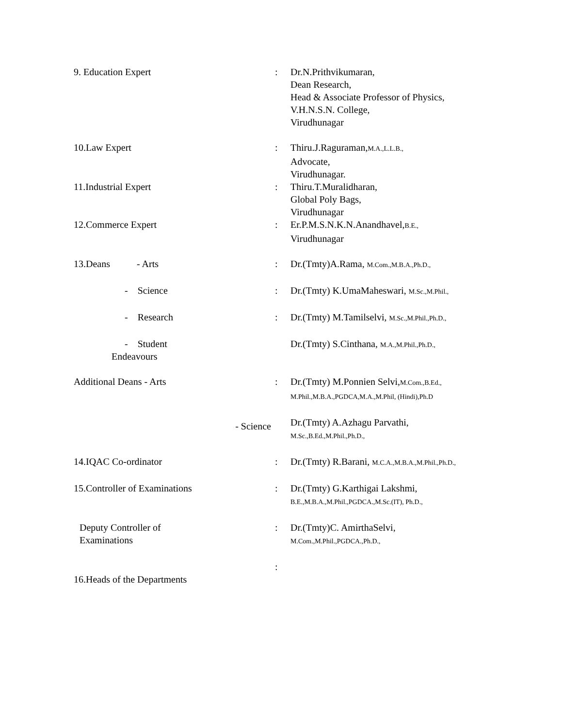| 9. Education Expert | : | Dr.N.Prithvikumaran, Dean Research, Head & Associate Professor of Physics, V.H.N.S.N. College, Virudhunagar |
| 10.Law Expert | : | Thiru.J.Raguraman, M.A.,L.L.B., Advocate, Virudhunagar. |
| 11.Industrial Expert | : | Thiru.T.Muralidharan, Global Poly Bags, Virudhunagar |
| 12.Commerce Expert | : | Er.P.M.S.N.K.N.Anandhavel, B.E., Virudhunagar |
| 13.Deans - Arts | : | Dr.(Tmty)A.Rama, M.Com.,M.B.A.,Ph.D., |
| - Science | : | Dr.(Tmty) K.UmaMaheswari, M.Sc.,M.Phil., |
| - Research | : | Dr.(Tmty) M.Tamilselvi, M.Sc.,M.Phil.,Ph.D., |
| - Student Endeavours | | Dr.(Tmty) S.Cinthana, M.A.,M.Phil.,Ph.D., |
| Additional Deans - Arts | : | Dr.(Tmty) M.Ponnien Selvi, M.Com.,B.Ed., M.Phil.,M.B.A.,PGDCA,M.A.,M.Phil, (Hindi),Ph.D |
| - Science | | Dr.(Tmty) A.Azhagu Parvathi, M.Sc.,B.Ed.,M.Phil.,Ph.D., |
| 14.IQAC Co-ordinator | : | Dr.(Tmty) R.Barani, M.C.A.,M.B.A.,M.Phil.,Ph.D., |
| 15.Controller of Examinations | : | Dr.(Tmty) G.Karthigai Lakshmi, B.E.,M.B.A.,M.Phil.,PGDCA.,M.Sc.(IT), Ph.D., |
| Deputy Controller of Examinations | : | Dr.(Tmty)C. AmirthaSelvi, M.Com.,M.Phil.,PGDCA.,Ph.D., |
| 16.Heads of the Departments | : | |